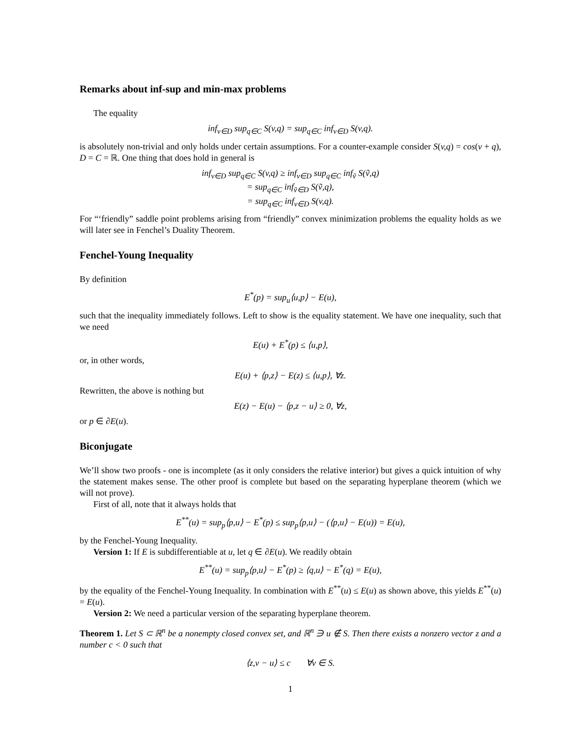Remarks about inf-sup and min-max problems
The equality
inf<sub>v∈D</sub> sup<sub>q∈C</sub> S(v,q) = sup<sub>q∈C</sub> inf<sub>v∈D</sub> S(v,q).
is absolutely non-trivial and only holds under certain assumptions. For a counter-example consider S(v,q) = cos(v + q), D = C = ℝ. One thing that does hold in general is
inf<sub>v∈D</sub> sup<sub>q∈C</sub> S(v,q) ≥ inf<sub>v∈D</sub> sup<sub>q∈C</sub> inf<sub>ṽ</sub> S(ṽ,q)
= sup<sub>q∈C</sub> inf<sub>ṽ∈D</sub> S(ṽ,q),
= sup<sub>q∈C</sub> inf<sub>v∈D</sub> S(v,q).
For “‘friendly” saddle point problems arising from “friendly” convex minimization problems the equality holds as we will later see in Fenchel’s Duality Theorem.
Fenchel-Young Inequality
By definition
E<sup>*</sup>(p) = sup<sub>u</sub>⟨u,p⟩ − E(u),
such that the inequality immediately follows. Left to show is the equality statement. We have one inequality, such that we need
E(u) + E<sup>*</sup>(p) ≤ ⟨u,p⟩,
or, in other words,
E(u) + ⟨p,z⟩ − E(z) ≤ ⟨u,p⟩, ∀z.
Rewritten, the above is nothing but
E(z) − E(u) − ⟨p,z − u⟩ ≥ 0, ∀z,
or p ∈ ∂E(u).
Biconjugate
We’ll show two proofs - one is incomplete (as it only considers the relative interior) but gives a quick intuition of why the statement makes sense. The other proof is complete but based on the separating hyperplane theorem (which we will not prove).
First of all, note that it always holds that
E<sup>**</sup>(u) = sup<sub>p</sub>⟨p,u⟩ − E<sup>*</sup>(p) ≤ sup<sub>p</sub>⟨p,u⟩ − (⟨p,u⟩ − E(u)) = E(u),
by the Fenchel-Young Inequality.
Version 1: If E is subdifferentiable at u, let q ∈ ∂E(u). We readily obtain
E<sup>**</sup>(u) = sup<sub>p</sub>⟨p,u⟩ − E<sup>*</sup>(p) ≥ ⟨q,u⟩ − E<sup>*</sup>(q) = E(u),
by the equality of the Fenchel-Young Inequality. In combination with E<sup>**</sup>(u) ≤ E(u) as shown above, this yields E<sup>**</sup>(u) = E(u).
Version 2: We need a particular version of the separating hyperplane theorem.
Theorem 1. Let S ⊂ ℝ<sup>n</sup> be a nonempty closed convex set, and ℝ<sup>n</sup> ∋ u ∉ S. Then there exists a nonzero vector z and a number c < 0 such that
⟨z,v − u⟩ ≤ c ∀v ∈ S.
1